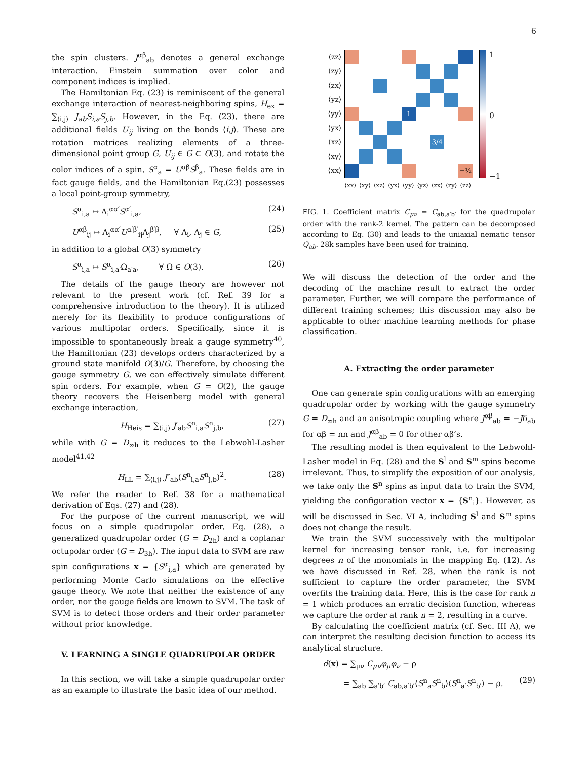6
the spin clusters. J<sup>αβ</sup><sub>ab</sub> denotes a general exchange interaction. Einstein summation over color and component indices is implied.
The Hamiltonian Eq. (23) is reminiscent of the general exchange interaction of nearest-neighboring spins, H<sub>ex</sub> = ∑<sub>⟨i,j⟩</sub> J<sub>ab</sub>S<sub>i,a</sub>S<sub>j,b</sub>. However, in the Eq. (23), there are additional fields U<sub>ij</sub> living on the bonds ⟨i,j⟩. These are rotation matrices realizing elements of a three-dimensional point group G, U<sub>ij</sub> ∈ G ⊂ O(3), and rotate the color indices of a spin, S<sup>α</sup><sub>a</sub> = U<sup>αβ</sup>S<sup>β</sup><sub>a</sub>. These fields are in fact gauge fields, and the Hamiltonian Eq.(23) possesses a local point-group symmetry,
S<sup>α</sup><sub>i,a</sub> ↦ Λ<sub>i</sub><sup>αα′</sup>S<sup>α′</sup><sub>i,a</sub>, (24)
U<sup>αβ</sup><sub>ij</sub> ↦ Λ<sub>i</sub><sup>αα′</sup>U<sup>α′β′</sup><sub>ij</sub>Λ<sub>j</sub><sup>β′β</sup>, ∀ Λ<sub>i</sub>, Λ<sub>j</sub> ∈ G, (25)
in addition to a global O(3) symmetry
S<sup>α</sup><sub>i,a</sub> ↦ S<sup>α</sup><sub>i,a′</sub>Ω<sub>a′a</sub>, ∀ Ω ∈ O(3). (26)
The details of the gauge theory are however not relevant to the present work (cf. Ref. 39 for a comprehensive introduction to the theory). It is utilized merely for its flexibility to produce configurations of various multipolar orders. Specifically, since it is impossible to spontaneously break a gauge symmetry<sup>40</sup>, the Hamiltonian (23) develops orders characterized by a ground state manifold O(3)/G. Therefore, by choosing the gauge symmetry G, we can effectively simulate different spin orders. For example, when G = O(2), the gauge theory recovers the Heisenberg model with general exchange interaction,
H<sub>Heis</sub> = ∑<sub>⟨i,j⟩</sub> J′<sub>ab</sub>S<sup>n</sup><sub>i,a</sub>S<sup>n</sup><sub>j,b</sub>, (27)
while with G = D<sub>∞h</sub> it reduces to the Lebwohl-Lasher model<sup>41,42</sup>
H<sub>LL</sub> = ∑<sub>⟨i,j⟩</sub> J″<sub>ab</sub>(S<sup>n</sup><sub>i,a</sub>S<sup>n</sup><sub>j,b</sub>)<sup>2</sup>. (28)
We refer the reader to Ref. 38 for a mathematical derivation of Eqs. (27) and (28).
For the purpose of the current manuscript, we will focus on a simple quadrupolar order, Eq. (28), a generalized quadrupolar order (G = D<sub>2h</sub>) and a coplanar octupolar order (G = D<sub>3h</sub>). The input data to SVM are raw spin configurations x = {S<sup>α</sup><sub>i,a</sub>} which are generated by performing Monte Carlo simulations on the effective gauge theory. We note that neither the existence of any order, nor the gauge fields are known to SVM. The task of SVM is to detect those orders and their order parameter without prior knowledge.
V. LEARNING A SINGLE QUADRUPOLAR ORDER
In this section, we will take a simple quadrupolar order as an example to illustrate the basic idea of our method.
⟨zz⟩
⟨zy⟩
⟨zx⟩
⟨yz⟩
⟨yy⟩
⟨yx⟩
⟨xz⟩
⟨xy⟩
⟨xx⟩
1
3/4
−½
⟨xx⟩ ⟨xy⟩ ⟨xz⟩ ⟨yx⟩ ⟨yy⟩ ⟨yz⟩ ⟨zx⟩ ⟨zy⟩ ⟨zz⟩
1
0
−1
FIG. 1. Coefficient matrix C<sub>μν</sub> = C<sub>ab,a′b′</sub> for the quadrupolar order with the rank-2 kernel. The pattern can be decomposed according to Eq. (30) and leads to the uniaxial nematic tensor Q<sub>ab</sub>. 28k samples have been used for training.
We will discuss the detection of the order and the decoding of the machine result to extract the order parameter. Further, we will compare the performance of different training schemes; this discussion may also be applicable to other machine learning methods for phase classification.
A. Extracting the order parameter
One can generate spin configurations with an emerging quadrupolar order by working with the gauge symmetry G = D<sub>∞h</sub> and an anisotropic coupling where J<sup>αβ</sup><sub>ab</sub> = −Jδ<sub>ab</sub> for αβ = nn and J<sup>αβ</sup><sub>ab</sub> = 0 for other αβ’s.
The resulting model is then equivalent to the Lebwohl-Lasher model in Eq. (28) and the S<sup>l</sup> and S<sup>m</sup> spins become irrelevant. Thus, to simplify the exposition of our analysis, we take only the S<sup>n</sup> spins as input data to train the SVM, yielding the configuration vector x = {S<sup>n</sup><sub>i</sub>}. However, as will be discussed in Sec. VI A, including S<sup>l</sup> and S<sup>m</sup> spins does not change the result.
We train the SVM successively with the multipolar kernel for increasing tensor rank, i.e. for increasing degrees n of the monomials in the mapping Eq. (12). As we have discussed in Ref. 28, when the rank is not sufficient to capture the order parameter, the SVM overfits the training data. Here, this is the case for rank n = 1 which produces an erratic decision function, whereas we capture the order at rank n = 2, resulting in a curve.
By calculating the coefficient matrix (cf. Sec. III A), we can interpret the resulting decision function to access its analytical structure.
d(x) = ∑<sub>μν</sub> C<sub>μν</sub>φ<sub>μ</sub>φ<sub>ν</sub> − ρ
= ∑<sub>ab</sub> ∑<sub>a′b′</sub> C<sub>ab,a′b′</sub>⟨S<sup>n</sup><sub>a</sub>S<sup>n</sup><sub>b</sub>⟩⟨S<sup>n</sup><sub>a′</sub>S<sup>n</sup><sub>b′</sub>⟩ − ρ. (29)